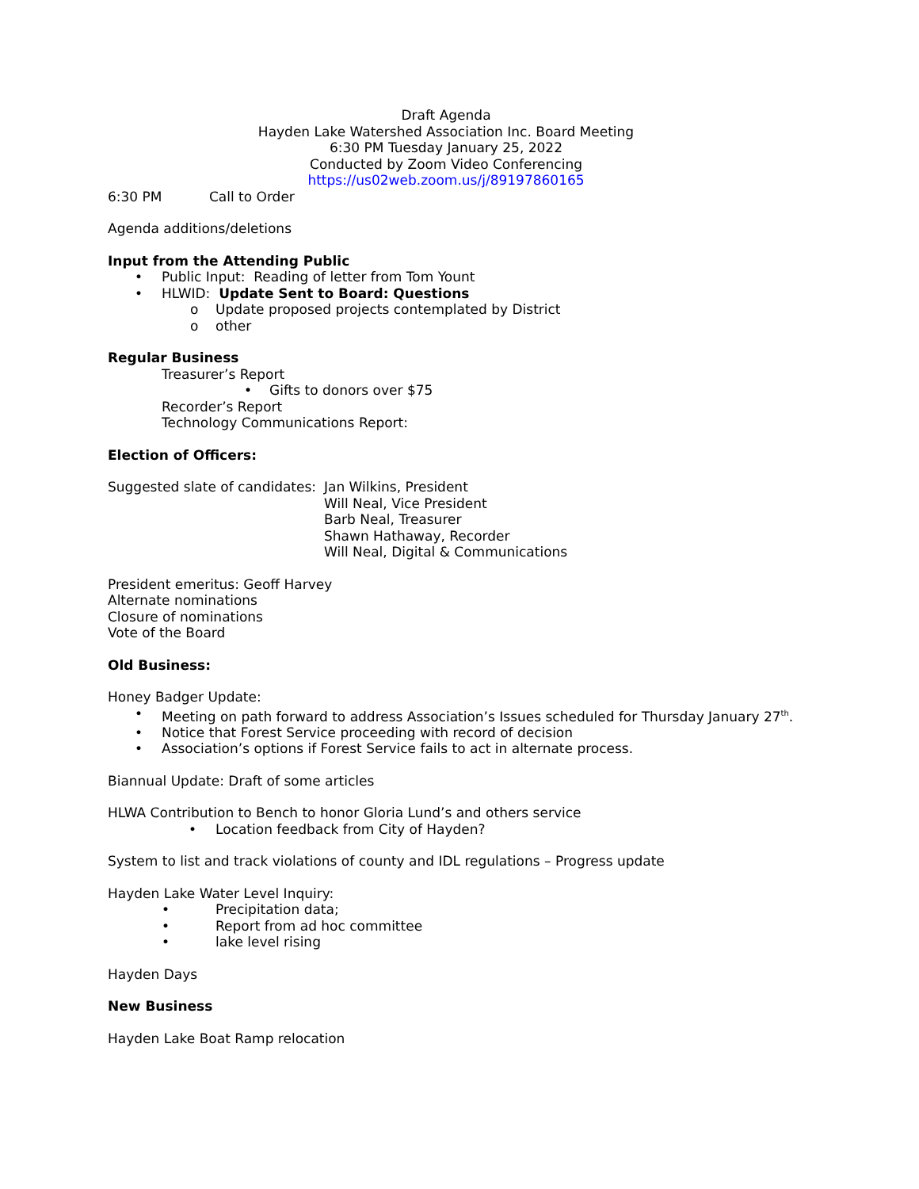Draft Agenda
Hayden Lake Watershed Association Inc. Board Meeting
6:30 PM Tuesday January 25, 2022
Conducted by Zoom Video Conferencing
https://us02web.zoom.us/j/89197860165
6:30 PM Call to Order
Agenda additions/deletions
Input from the Attending Public
• Public Input: Reading of letter from Tom Yount
• HLWID: Update Sent to Board: Questions
o Update proposed projects contemplated by District
o other
Regular Business
Treasurer’s Report
• Gifts to donors over $75
Recorder’s Report
Technology Communications Report:
Election of Officers:
Suggested slate of candidates:
Jan Wilkins, President
Will Neal, Vice President
Barb Neal, Treasurer
Shawn Hathaway, Recorder
Will Neal, Digital & Communications
President emeritus: Geoff Harvey
Alternate nominations
Closure of nominations
Vote of the Board
Old Business:
Honey Badger Update:
• Meeting on path forward to address Association’s Issues scheduled for Thursday January 27<sup>th</sup>.
• Notice that Forest Service proceeding with record of decision
• Association’s options if Forest Service fails to act in alternate process.
Biannual Update: Draft of some articles
HLWA Contribution to Bench to honor Gloria Lund’s and others service
• Location feedback from City of Hayden?
System to list and track violations of county and IDL regulations – Progress update
Hayden Lake Water Level Inquiry:
• Precipitation data;
• Report from ad hoc committee
• lake level rising
Hayden Days
New Business
Hayden Lake Boat Ramp relocation